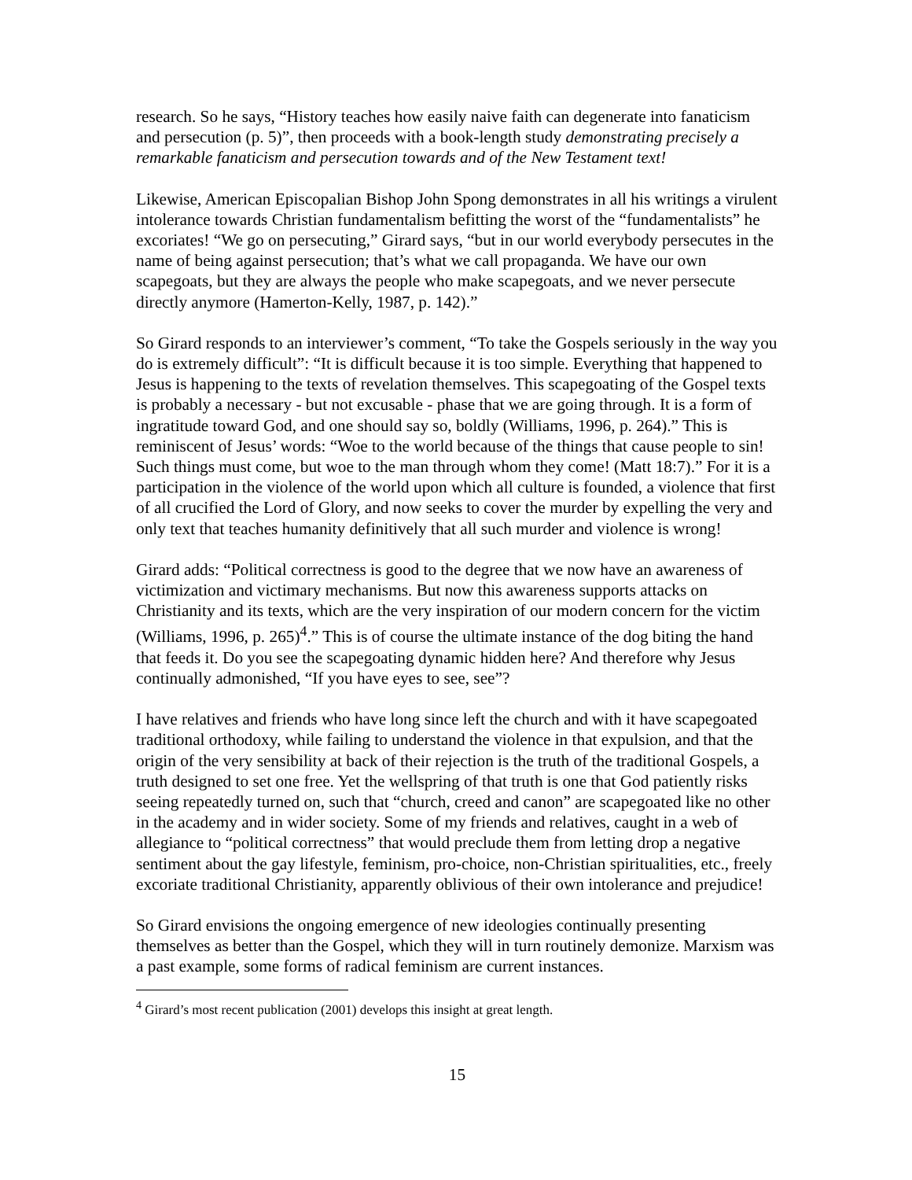research. So he says, “History teaches how easily naive faith can degenerate into fanaticism and persecution (p. 5)”, then proceeds with a book-length study demonstrating precisely a remarkable fanaticism and persecution towards and of the New Testament text!
Likewise, American Episcopalian Bishop John Spong demonstrates in all his writings a virulent intolerance towards Christian fundamentalism befitting the worst of the “fundamentalists” he excoriates! “We go on persecuting,” Girard says, “but in our world everybody persecutes in the name of being against persecution; that’s what we call propaganda. We have our own scapegoats, but they are always the people who make scapegoats, and we never persecute directly anymore (Hamerton-Kelly, 1987, p. 142).”
So Girard responds to an interviewer’s comment, “To take the Gospels seriously in the way you do is extremely difficult”: “It is difficult because it is too simple. Everything that happened to Jesus is happening to the texts of revelation themselves. This scapegoating of the Gospel texts is probably a necessary - but not excusable - phase that we are going through. It is a form of ingratitude toward God, and one should say so, boldly (Williams, 1996, p. 264).” This is reminiscent of Jesus’ words: “Woe to the world because of the things that cause people to sin! Such things must come, but woe to the man through whom they come! (Matt 18:7).” For it is a participation in the violence of the world upon which all culture is founded, a violence that first of all crucified the Lord of Glory, and now seeks to cover the murder by expelling the very and only text that teaches humanity definitively that all such murder and violence is wrong!
Girard adds: “Political correctness is good to the degree that we now have an awareness of victimization and victimary mechanisms. But now this awareness supports attacks on Christianity and its texts, which are the very inspiration of our modern concern for the victim (Williams, 1996, p. 265)<sup>4</sup>.” This is of course the ultimate instance of the dog biting the hand that feeds it. Do you see the scapegoating dynamic hidden here? And therefore why Jesus continually admonished, “If you have eyes to see, see”?
I have relatives and friends who have long since left the church and with it have scapegoated traditional orthodoxy, while failing to understand the violence in that expulsion, and that the origin of the very sensibility at back of their rejection is the truth of the traditional Gospels, a truth designed to set one free. Yet the wellspring of that truth is one that God patiently risks seeing repeatedly turned on, such that “church, creed and canon” are scapegoated like no other in the academy and in wider society. Some of my friends and relatives, caught in a web of allegiance to “political correctness” that would preclude them from letting drop a negative sentiment about the gay lifestyle, feminism, pro-choice, non-Christian spiritualities, etc., freely excoriate traditional Christianity, apparently oblivious of their own intolerance and prejudice!
So Girard envisions the ongoing emergence of new ideologies continually presenting themselves as better than the Gospel, which they will in turn routinely demonize. Marxism was a past example, some forms of radical feminism are current instances.
<sup>4</sup> Girard’s most recent publication (2001) develops this insight at great length.
15